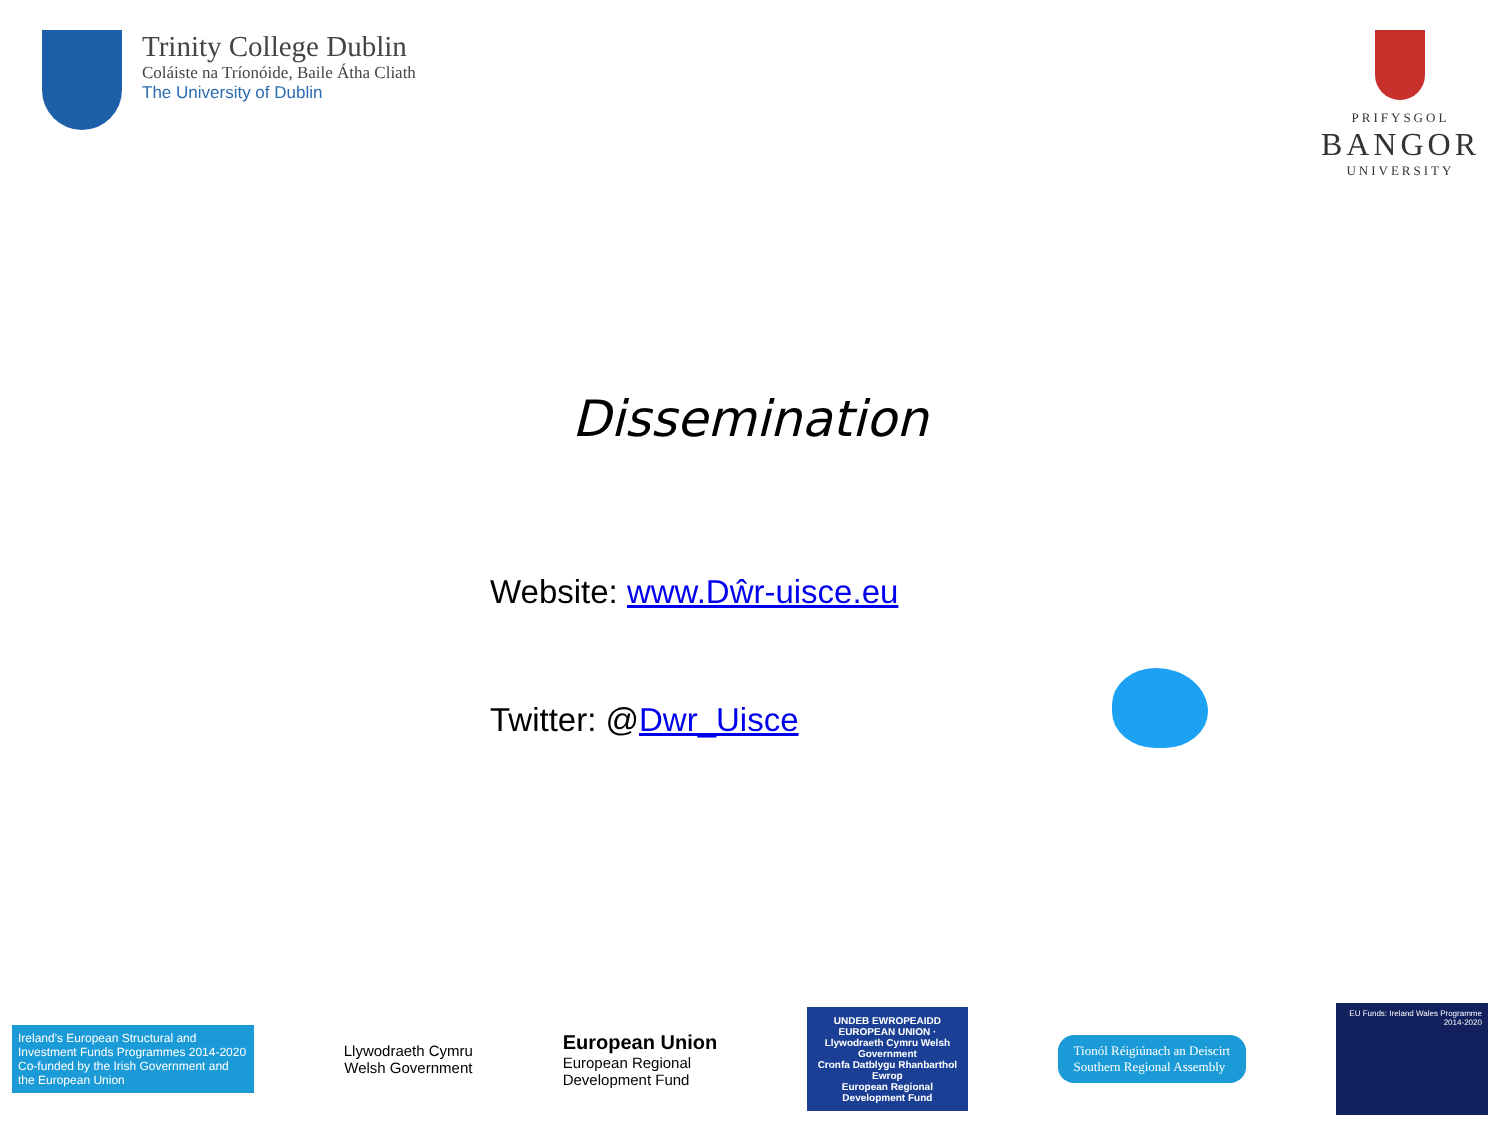Trinity College Dublin
Coláiste na Tríonóide, Baile Átha Cliath
The University of Dublin
PRIFYSGOL
BANGOR
UNIVERSITY
Dissemination
Website: www.Dŵr-uisce.eu
Twitter: @Dwr_Uisce
Ireland's European Structural and Investment Funds Programmes 2014-2020
Co-funded by the Irish Government and the European Union
Llywodraeth Cymru
Welsh Government
European Union
European Regional
Development Fund
UNDEB EWROPEAIDD EUROPEAN UNION · Llywodraeth Cymru Welsh Government
Cronfa Datblygu Rhanbarthol Ewrop
European Regional Development Fund
Tionól Réigiúnach an Deiscirt
Southern Regional Assembly
EU Funds: Ireland Wales Programme 2014-2020